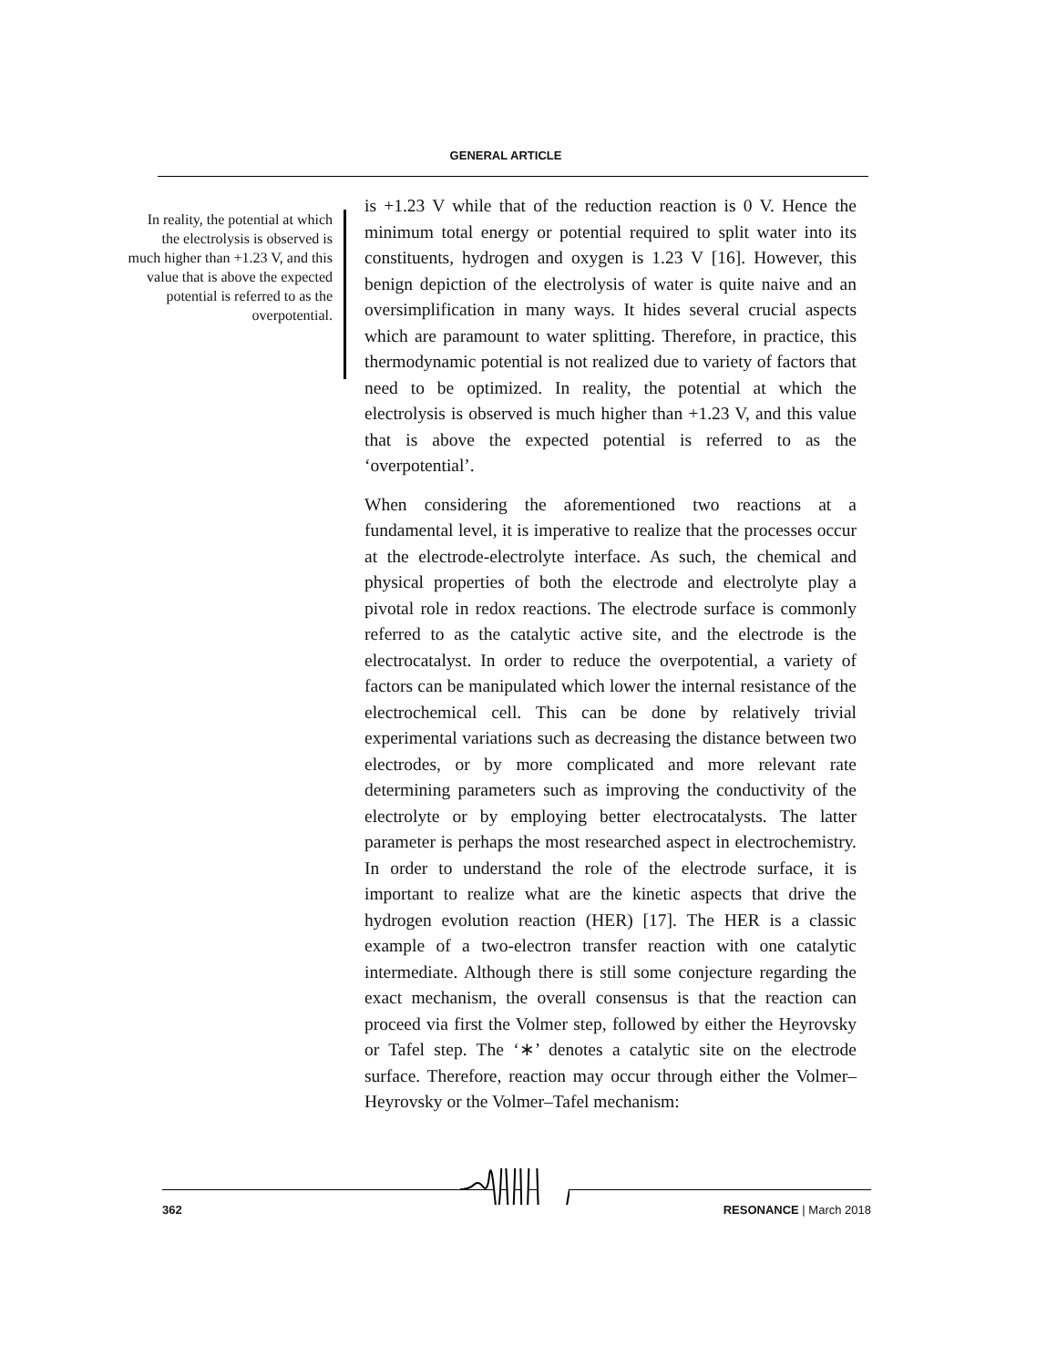GENERAL ARTICLE
In reality, the potential at which the electrolysis is observed is much higher than +1.23 V, and this value that is above the expected potential is referred to as the overpotential.
is +1.23 V while that of the reduction reaction is 0 V. Hence the minimum total energy or potential required to split water into its constituents, hydrogen and oxygen is 1.23 V [16]. However, this benign depiction of the electrolysis of water is quite naive and an oversimplification in many ways. It hides several crucial aspects which are paramount to water splitting. Therefore, in practice, this thermodynamic potential is not realized due to variety of factors that need to be optimized. In reality, the potential at which the electrolysis is observed is much higher than +1.23 V, and this value that is above the expected potential is referred to as the ‘overpotential’.
When considering the aforementioned two reactions at a fundamental level, it is imperative to realize that the processes occur at the electrode-electrolyte interface. As such, the chemical and physical properties of both the electrode and electrolyte play a pivotal role in redox reactions. The electrode surface is commonly referred to as the catalytic active site, and the electrode is the electrocatalyst. In order to reduce the overpotential, a variety of factors can be manipulated which lower the internal resistance of the electrochemical cell. This can be done by relatively trivial experimental variations such as decreasing the distance between two electrodes, or by more complicated and more relevant rate determining parameters such as improving the conductivity of the electrolyte or by employing better electrocatalysts. The latter parameter is perhaps the most researched aspect in electrochemistry. In order to understand the role of the electrode surface, it is important to realize what are the kinetic aspects that drive the hydrogen evolution reaction (HER) [17]. The HER is a classic example of a two-electron transfer reaction with one catalytic intermediate. Although there is still some conjecture regarding the exact mechanism, the overall consensus is that the reaction can proceed via first the Volmer step, followed by either the Heyrovsky or Tafel step. The ‘∗’ denotes a catalytic site on the electrode surface. Therefore, reaction may occur through either the Volmer–Heyrovsky or the Volmer–Tafel mechanism:
362 RESONANCE | March 2018